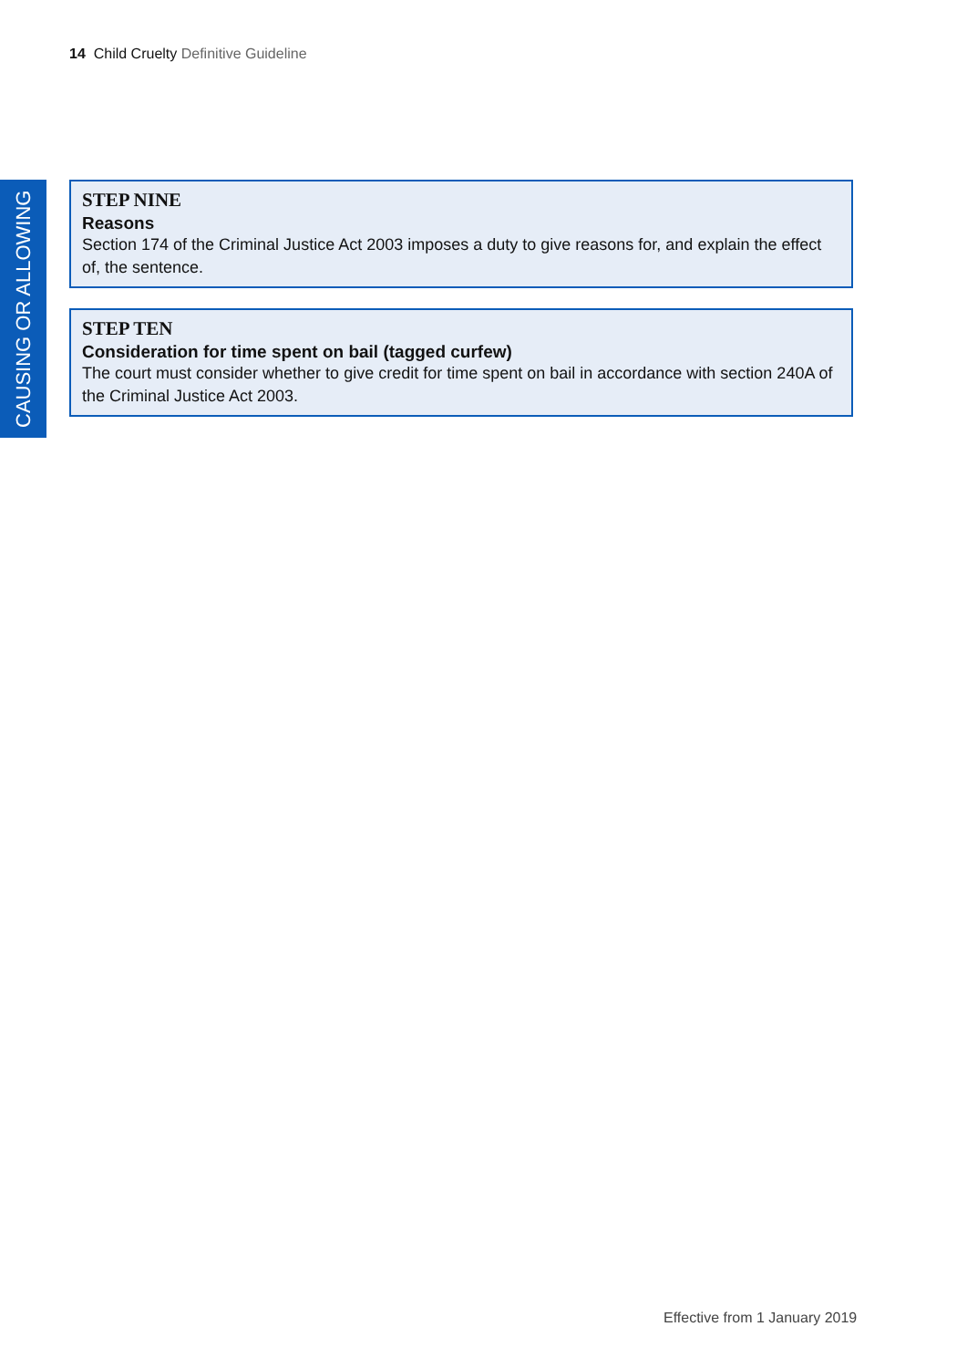14 Child Cruelty Definitive Guideline
CAUSING OR ALLOWING
STEP NINE
Reasons
Section 174 of the Criminal Justice Act 2003 imposes a duty to give reasons for, and explain the effect of, the sentence.
STEP TEN
Consideration for time spent on bail (tagged curfew)
The court must consider whether to give credit for time spent on bail in accordance with section 240A of the Criminal Justice Act 2003.
Effective from 1 January 2019